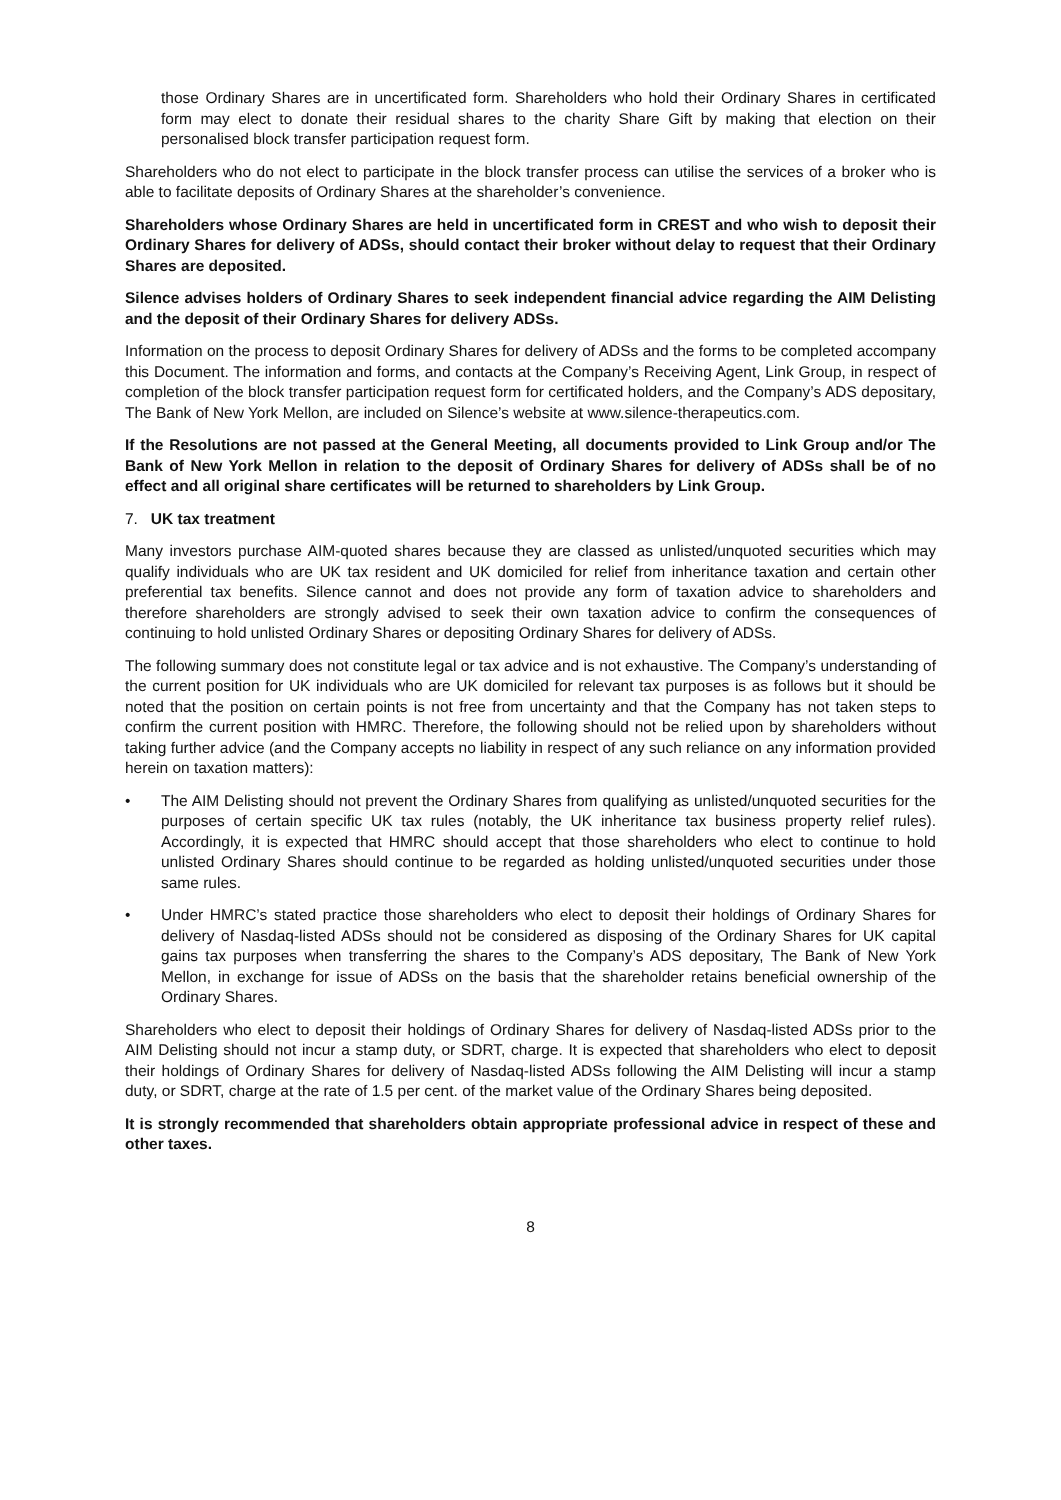those Ordinary Shares are in uncertificated form. Shareholders who hold their Ordinary Shares in certificated form may elect to donate their residual shares to the charity Share Gift by making that election on their personalised block transfer participation request form.
Shareholders who do not elect to participate in the block transfer process can utilise the services of a broker who is able to facilitate deposits of Ordinary Shares at the shareholder’s convenience.
Shareholders whose Ordinary Shares are held in uncertificated form in CREST and who wish to deposit their Ordinary Shares for delivery of ADSs, should contact their broker without delay to request that their Ordinary Shares are deposited.
Silence advises holders of Ordinary Shares to seek independent financial advice regarding the AIM Delisting and the deposit of their Ordinary Shares for delivery ADSs.
Information on the process to deposit Ordinary Shares for delivery of ADSs and the forms to be completed accompany this Document. The information and forms, and contacts at the Company’s Receiving Agent, Link Group, in respect of completion of the block transfer participation request form for certificated holders, and the Company’s ADS depositary, The Bank of New York Mellon, are included on Silence’s website at www.silence-therapeutics.com.
If the Resolutions are not passed at the General Meeting, all documents provided to Link Group and/or The Bank of New York Mellon in relation to the deposit of Ordinary Shares for delivery of ADSs shall be of no effect and all original share certificates will be returned to shareholders by Link Group.
7. UK tax treatment
Many investors purchase AIM-quoted shares because they are classed as unlisted/unquoted securities which may qualify individuals who are UK tax resident and UK domiciled for relief from inheritance taxation and certain other preferential tax benefits. Silence cannot and does not provide any form of taxation advice to shareholders and therefore shareholders are strongly advised to seek their own taxation advice to confirm the consequences of continuing to hold unlisted Ordinary Shares or depositing Ordinary Shares for delivery of ADSs.
The following summary does not constitute legal or tax advice and is not exhaustive. The Company’s understanding of the current position for UK individuals who are UK domiciled for relevant tax purposes is as follows but it should be noted that the position on certain points is not free from uncertainty and that the Company has not taken steps to confirm the current position with HMRC. Therefore, the following should not be relied upon by shareholders without taking further advice (and the Company accepts no liability in respect of any such reliance on any information provided herein on taxation matters):
• The AIM Delisting should not prevent the Ordinary Shares from qualifying as unlisted/unquoted securities for the purposes of certain specific UK tax rules (notably, the UK inheritance tax business property relief rules). Accordingly, it is expected that HMRC should accept that those shareholders who elect to continue to hold unlisted Ordinary Shares should continue to be regarded as holding unlisted/unquoted securities under those same rules.
• Under HMRC’s stated practice those shareholders who elect to deposit their holdings of Ordinary Shares for delivery of Nasdaq-listed ADSs should not be considered as disposing of the Ordinary Shares for UK capital gains tax purposes when transferring the shares to the Company’s ADS depositary, The Bank of New York Mellon, in exchange for issue of ADSs on the basis that the shareholder retains beneficial ownership of the Ordinary Shares.
Shareholders who elect to deposit their holdings of Ordinary Shares for delivery of Nasdaq-listed ADSs prior to the AIM Delisting should not incur a stamp duty, or SDRT, charge. It is expected that shareholders who elect to deposit their holdings of Ordinary Shares for delivery of Nasdaq-listed ADSs following the AIM Delisting will incur a stamp duty, or SDRT, charge at the rate of 1.5 per cent. of the market value of the Ordinary Shares being deposited.
It is strongly recommended that shareholders obtain appropriate professional advice in respect of these and other taxes.
8